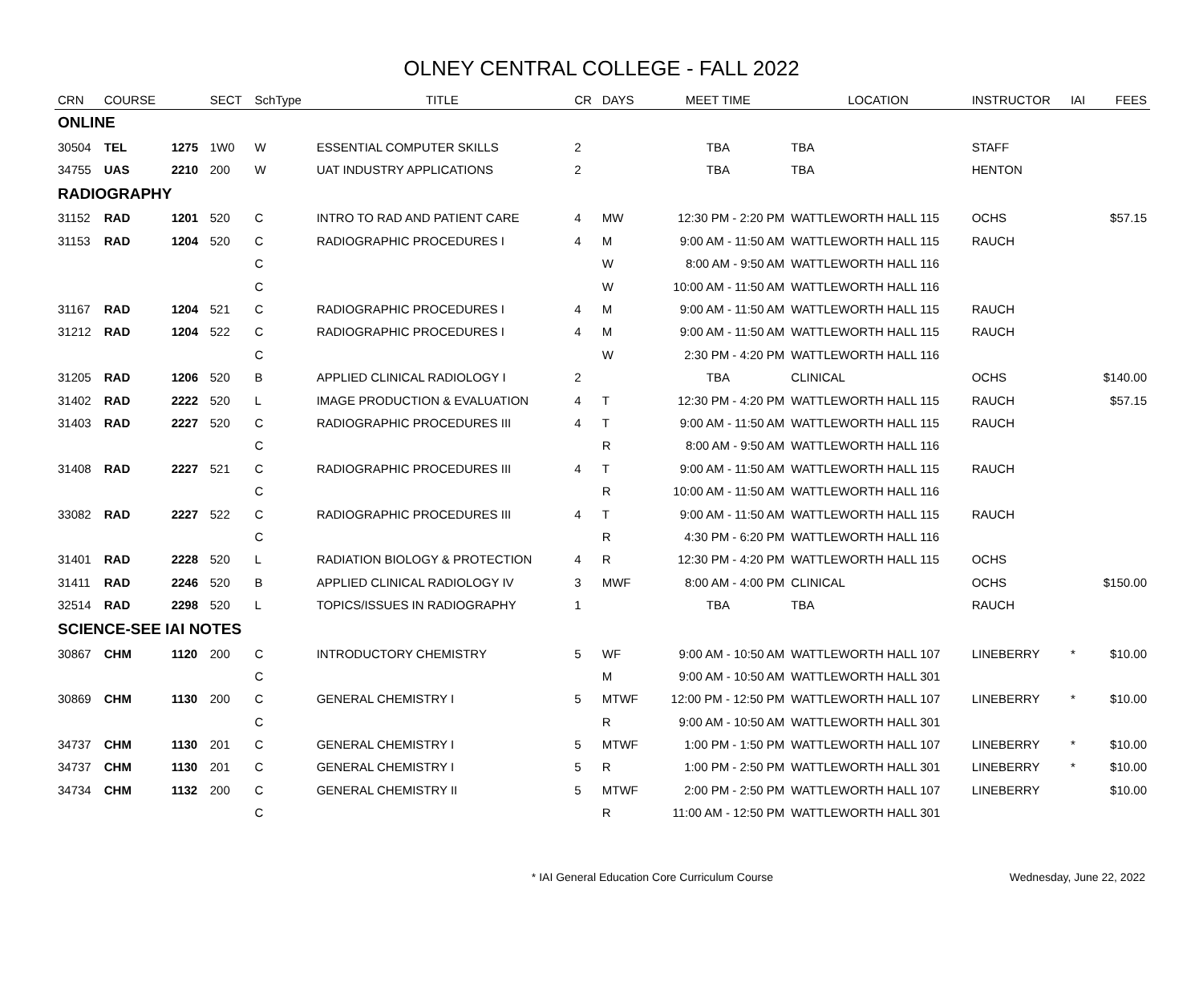OLNEY CENTRAL COLLEGE - FALL 2022
| CRN | COURSE | | SECT | SchType | TITLE | CR | DAYS | MEET TIME | LOCATION | INSTRUCTOR | IAI | FEES |
| --- | --- | --- | --- | --- | --- | --- | --- | --- | --- | --- | --- | --- |
| ONLINE | | | | | | | | | | | | |
| 30504 | TEL | 1275 | 1W0 | W | ESSENTIAL COMPUTER SKILLS | 2 | | TBA | TBA | STAFF | | |
| 34755 | UAS | 2210 | 200 | W | UAT INDUSTRY APPLICATIONS | 2 | | TBA | TBA | HENTON | | |
| RADIOGRAPHY | | | | | | | | | | | | |
| 31152 | RAD | 1201 | 520 | C | INTRO TO RAD AND PATIENT CARE | 4 | MW | 12:30 PM - 2:20 PM | WATTLEWORTH HALL 115 | OCHS | | $57.15 |
| 31153 | RAD | 1204 | 520 | C | RADIOGRAPHIC PROCEDURES I | 4 | M | 9:00 AM - 11:50 AM | WATTLEWORTH HALL 115 | RAUCH | | |
| | | | | C | | | W | 8:00 AM - 9:50 AM | WATTLEWORTH HALL 116 | | | |
| | | | | C | | | W | 10:00 AM - 11:50 AM | WATTLEWORTH HALL 116 | | | |
| 31167 | RAD | 1204 | 521 | C | RADIOGRAPHIC PROCEDURES I | 4 | M | 9:00 AM - 11:50 AM | WATTLEWORTH HALL 115 | RAUCH | | |
| 31212 | RAD | 1204 | 522 | C | RADIOGRAPHIC PROCEDURES I | 4 | M | 9:00 AM - 11:50 AM | WATTLEWORTH HALL 115 | RAUCH | | |
| | | | | C | | | W | 2:30 PM - 4:20 PM | WATTLEWORTH HALL 116 | | | |
| 31205 | RAD | 1206 | 520 | B | APPLIED CLINICAL RADIOLOGY I | 2 | | TBA | CLINICAL | OCHS | | $140.00 |
| 31402 | RAD | 2222 | 520 | L | IMAGE PRODUCTION & EVALUATION | 4 | T | 12:30 PM - 4:20 PM | WATTLEWORTH HALL 115 | RAUCH | | $57.15 |
| 31403 | RAD | 2227 | 520 | C | RADIOGRAPHIC PROCEDURES III | 4 | T | 9:00 AM - 11:50 AM | WATTLEWORTH HALL 115 | RAUCH | | |
| | | | | C | | | R | 8:00 AM - 9:50 AM | WATTLEWORTH HALL 116 | | | |
| 31408 | RAD | 2227 | 521 | C | RADIOGRAPHIC PROCEDURES III | 4 | T | 9:00 AM - 11:50 AM | WATTLEWORTH HALL 115 | RAUCH | | |
| | | | | C | | | R | 10:00 AM - 11:50 AM | WATTLEWORTH HALL 116 | | | |
| 33082 | RAD | 2227 | 522 | C | RADIOGRAPHIC PROCEDURES III | 4 | T | 9:00 AM - 11:50 AM | WATTLEWORTH HALL 115 | RAUCH | | |
| | | | | C | | | R | 4:30 PM - 6:20 PM | WATTLEWORTH HALL 116 | | | |
| 31401 | RAD | 2228 | 520 | L | RADIATION BIOLOGY & PROTECTION | 4 | R | 12:30 PM - 4:20 PM | WATTLEWORTH HALL 115 | OCHS | | |
| 31411 | RAD | 2246 | 520 | B | APPLIED CLINICAL RADIOLOGY IV | 3 | MWF | 8:00 AM - 4:00 PM | CLINICAL | OCHS | | $150.00 |
| 32514 | RAD | 2298 | 520 | L | TOPICS/ISSUES IN RADIOGRAPHY | 1 | | TBA | TBA | RAUCH | | |
| SCIENCE-SEE IAI NOTES | | | | | | | | | | | | |
| 30867 | CHM | 1120 | 200 | C | INTRODUCTORY CHEMISTRY | 5 | WF | 9:00 AM - 10:50 AM | WATTLEWORTH HALL 107 | LINEBERRY | * | $10.00 |
| | | | | C | | | M | 9:00 AM - 10:50 AM | WATTLEWORTH HALL 301 | | | |
| 30869 | CHM | 1130 | 200 | C | GENERAL CHEMISTRY I | 5 | MTWF | 12:00 PM - 12:50 PM | WATTLEWORTH HALL 107 | LINEBERRY | * | $10.00 |
| | | | | C | | | R | 9:00 AM - 10:50 AM | WATTLEWORTH HALL 301 | | | |
| 34737 | CHM | 1130 | 201 | C | GENERAL CHEMISTRY I | 5 | MTWF | 1:00 PM - 1:50 PM | WATTLEWORTH HALL 107 | LINEBERRY | * | $10.00 |
| 34737 | CHM | 1130 | 201 | C | GENERAL CHEMISTRY I | 5 | R | 1:00 PM - 2:50 PM | WATTLEWORTH HALL 301 | LINEBERRY | * | $10.00 |
| 34734 | CHM | 1132 | 200 | C | GENERAL CHEMISTRY II | 5 | MTWF | 2:00 PM - 2:50 PM | WATTLEWORTH HALL 107 | LINEBERRY | | $10.00 |
| | | | | C | | | R | 11:00 AM - 12:50 PM | WATTLEWORTH HALL 301 | | | |
* IAI General Education Core Curriculum Course
Wednesday, June 22, 2022